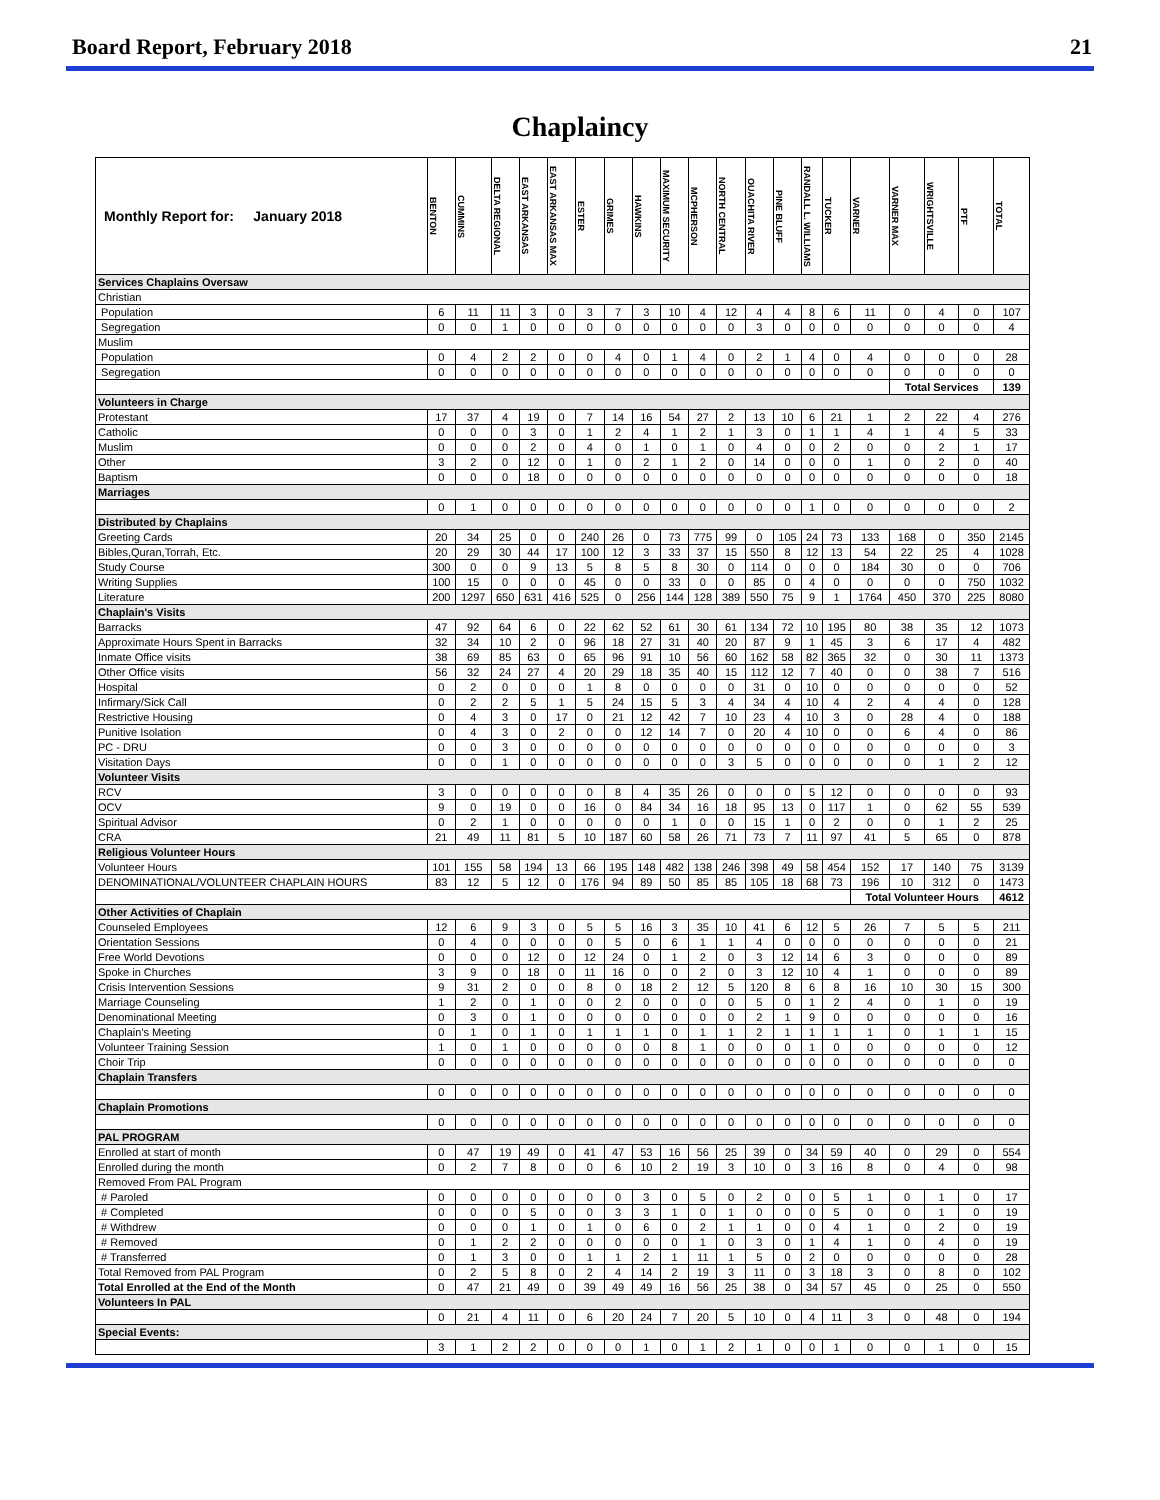Board Report, February 2018 21
Chaplaincy
| Monthly Report for: January 2018 | BENTON | CUMMINS | DELTA REGIONAL | EAST ARKANSAS | EAST ARKANSAS MAX | ESTER | GRIMES | HAWKINS | MAXIMUM SECURITY | MCPHERSON | NORTH CENTRAL | OUACHITA RIVER | PINE BLUFF | RANDALL L. WILLIAMS | TUCKER | VARNER | VARNER MAX | WRIGHTSVILLE | PTF | TOTAL |
| --- | --- | --- | --- | --- | --- | --- | --- | --- | --- | --- | --- | --- | --- | --- | --- | --- | --- | --- | --- | --- |
| Services Chaplains Oversaw | | | | | | | | | | | | | | | | | | | | |
| Christian | | | | | | | | | | | | | | | | | | | | |
| Population | 6 | 11 | 11 | 3 | 0 | 3 | 7 | 3 | 10 | 4 | 12 | 4 | 4 | 8 | 6 | 11 | 0 | 4 | 0 | 107 |
| Segregation | 0 | 0 | 1 | 0 | 0 | 0 | 0 | 0 | 0 | 0 | 0 | 3 | 0 | 0 | 0 | 0 | 0 | 0 | 0 | 4 |
| Muslim | | | | | | | | | | | | | | | | | | | | |
| Population | 0 | 4 | 2 | 2 | 0 | 0 | 4 | 0 | 1 | 4 | 0 | 2 | 1 | 4 | 0 | 4 | 0 | 0 | 0 | 28 |
| Segregation | 0 | 0 | 0 | 0 | 0 | 0 | 0 | 0 | 0 | 0 | 0 | 0 | 0 | 0 | 0 | 0 | 0 | 0 | 0 | 0 |
| | | | | | | | | | | | | | | | | | Total Services | | | 139 |
| Volunteers in Charge | | | | | | | | | | | | | | | | | | | | |
| Protestant | 17 | 37 | 4 | 19 | 0 | 7 | 14 | 16 | 54 | 27 | 2 | 13 | 10 | 6 | 21 | 1 | 2 | 22 | 4 | 276 |
| Catholic | 0 | 0 | 0 | 3 | 0 | 1 | 2 | 4 | 1 | 2 | 1 | 3 | 0 | 1 | 1 | 4 | 1 | 4 | 5 | 33 |
| Muslim | 0 | 0 | 0 | 2 | 0 | 4 | 0 | 1 | 0 | 1 | 0 | 4 | 0 | 0 | 2 | 0 | 0 | 2 | 1 | 17 |
| Other | 3 | 2 | 0 | 12 | 0 | 1 | 0 | 2 | 1 | 2 | 0 | 14 | 0 | 0 | 0 | 1 | 0 | 2 | 0 | 40 |
| Baptism | 0 | 0 | 0 | 18 | 0 | 0 | 0 | 0 | 0 | 0 | 0 | 0 | 0 | 0 | 0 | 0 | 0 | 0 | 0 | 18 |
| Marriages | | | | | | | | | | | | | | | | | | | | |
| | 0 | 1 | 0 | 0 | 0 | 0 | 0 | 0 | 0 | 0 | 0 | 0 | 0 | 1 | 0 | 0 | 0 | 0 | 0 | 2 |
| Distributed by Chaplains | | | | | | | | | | | | | | | | | | | | |
| Greeting Cards | 20 | 34 | 25 | 0 | 0 | 240 | 26 | 0 | 73 | 775 | 99 | 0 | 105 | 24 | 73 | 133 | 168 | 0 | 350 | 2145 |
| Bibles,Quran,Torrah, Etc. | 20 | 29 | 30 | 44 | 17 | 100 | 12 | 3 | 33 | 37 | 15 | 550 | 8 | 12 | 13 | 54 | 22 | 25 | 4 | 1028 |
| Study Course | 300 | 0 | 0 | 9 | 13 | 5 | 8 | 5 | 8 | 30 | 0 | 114 | 0 | 0 | 0 | 184 | 30 | 0 | 0 | 706 |
| Writing Supplies | 100 | 15 | 0 | 0 | 0 | 45 | 0 | 0 | 33 | 0 | 0 | 85 | 0 | 4 | 0 | 0 | 0 | 0 | 750 | 1032 |
| Literature | 200 | 1297 | 650 | 631 | 416 | 525 | 0 | 256 | 144 | 128 | 389 | 550 | 75 | 9 | 1 | 1764 | 450 | 370 | 225 | 8080 |
| Chaplain's Visits | | | | | | | | | | | | | | | | | | | | |
| Barracks | 47 | 92 | 64 | 6 | 0 | 22 | 62 | 52 | 61 | 30 | 61 | 134 | 72 | 10 | 195 | 80 | 38 | 35 | 12 | 1073 |
| Approximate Hours Spent in Barracks | 32 | 34 | 10 | 2 | 0 | 96 | 18 | 27 | 31 | 40 | 20 | 87 | 9 | 1 | 45 | 3 | 6 | 17 | 4 | 482 |
| Inmate Office visits | 38 | 69 | 85 | 63 | 0 | 65 | 96 | 91 | 10 | 56 | 60 | 162 | 58 | 82 | 365 | 32 | 0 | 30 | 11 | 1373 |
| Other Office visits | 56 | 32 | 24 | 27 | 4 | 20 | 29 | 18 | 35 | 40 | 15 | 112 | 12 | 7 | 40 | 0 | 0 | 38 | 7 | 516 |
| Hospital | 0 | 2 | 0 | 0 | 0 | 1 | 8 | 0 | 0 | 0 | 0 | 31 | 0 | 10 | 0 | 0 | 0 | 0 | 0 | 52 |
| Infirmary/Sick Call | 0 | 2 | 2 | 5 | 1 | 5 | 24 | 15 | 5 | 3 | 4 | 34 | 4 | 10 | 4 | 2 | 4 | 4 | 0 | 128 |
| Restrictive Housing | 0 | 4 | 3 | 0 | 17 | 0 | 21 | 12 | 42 | 7 | 10 | 23 | 4 | 10 | 3 | 0 | 28 | 4 | 0 | 188 |
| Punitive Isolation | 0 | 4 | 3 | 0 | 2 | 0 | 0 | 12 | 14 | 7 | 0 | 20 | 4 | 10 | 0 | 0 | 6 | 4 | 0 | 86 |
| PC - DRU | 0 | 0 | 3 | 0 | 0 | 0 | 0 | 0 | 0 | 0 | 0 | 0 | 0 | 0 | 0 | 0 | 0 | 0 | 0 | 3 |
| Visitation Days | 0 | 0 | 1 | 0 | 0 | 0 | 0 | 0 | 0 | 0 | 3 | 5 | 0 | 0 | 0 | 0 | 0 | 1 | 2 | 12 |
| Volunteer Visits | | | | | | | | | | | | | | | | | | | | |
| RCV | 3 | 0 | 0 | 0 | 0 | 0 | 8 | 4 | 35 | 26 | 0 | 0 | 0 | 5 | 12 | 0 | 0 | 0 | 0 | 93 |
| OCV | 9 | 0 | 19 | 0 | 0 | 16 | 0 | 84 | 34 | 16 | 18 | 95 | 13 | 0 | 117 | 1 | 0 | 62 | 55 | 539 |
| Spiritual Advisor | 0 | 2 | 1 | 0 | 0 | 0 | 0 | 0 | 1 | 0 | 0 | 15 | 1 | 0 | 2 | 0 | 0 | 1 | 2 | 25 |
| CRA | 21 | 49 | 11 | 81 | 5 | 10 | 187 | 60 | 58 | 26 | 71 | 73 | 7 | 11 | 97 | 41 | 5 | 65 | 0 | 878 |
| Religious Volunteer Hours | | | | | | | | | | | | | | | | | | | | |
| Volunteer Hours | 101 | 155 | 58 | 194 | 13 | 66 | 195 | 148 | 482 | 138 | 246 | 398 | 49 | 58 | 454 | 152 | 17 | 140 | 75 | 3139 |
| DENOMINATIONAL/VOLUNTEER CHAPLAIN HOURS | 83 | 12 | 5 | 12 | 0 | 176 | 94 | 89 | 50 | 85 | 85 | 105 | 18 | 68 | 73 | 196 | 10 | 312 | 0 | 1473 |
| | | | | | | | | | | | | | | | | Total Volunteer Hours | | | | 4612 |
| Other Activities of Chaplain | | | | | | | | | | | | | | | | | | | | |
| Counseled Employees | 12 | 6 | 9 | 3 | 0 | 5 | 5 | 16 | 3 | 35 | 10 | 41 | 6 | 12 | 5 | 26 | 7 | 5 | 5 | 211 |
| Orientation Sessions | 0 | 4 | 0 | 0 | 0 | 0 | 5 | 0 | 6 | 1 | 1 | 4 | 0 | 0 | 0 | 0 | 0 | 0 | 0 | 21 |
| Free World Devotions | 0 | 0 | 0 | 12 | 0 | 12 | 24 | 0 | 1 | 2 | 0 | 3 | 12 | 14 | 6 | 3 | 0 | 0 | 0 | 89 |
| Spoke in Churches | 3 | 9 | 0 | 18 | 0 | 11 | 16 | 0 | 0 | 2 | 0 | 3 | 12 | 10 | 4 | 1 | 0 | 0 | 0 | 89 |
| Crisis Intervention Sessions | 9 | 31 | 2 | 0 | 0 | 8 | 0 | 18 | 2 | 12 | 5 | 120 | 8 | 6 | 8 | 16 | 10 | 30 | 15 | 300 |
| Marriage Counseling | 1 | 2 | 0 | 1 | 0 | 0 | 2 | 0 | 0 | 0 | 0 | 5 | 0 | 1 | 2 | 4 | 0 | 1 | 0 | 19 |
| Denominational Meeting | 0 | 3 | 0 | 1 | 0 | 0 | 0 | 0 | 0 | 0 | 0 | 2 | 1 | 9 | 0 | 0 | 0 | 0 | 0 | 16 |
| Chaplain's Meeting | 0 | 1 | 0 | 1 | 0 | 1 | 1 | 1 | 0 | 1 | 1 | 2 | 1 | 1 | 1 | 1 | 0 | 1 | 1 | 15 |
| Volunteer Training Session | 1 | 0 | 1 | 0 | 0 | 0 | 0 | 0 | 8 | 1 | 0 | 0 | 0 | 1 | 0 | 0 | 0 | 0 | 0 | 12 |
| Choir Trip | 0 | 0 | 0 | 0 | 0 | 0 | 0 | 0 | 0 | 0 | 0 | 0 | 0 | 0 | 0 | 0 | 0 | 0 | 0 | 0 |
| Chaplain Transfers | | | | | | | | | | | | | | | | | | | | |
| | 0 | 0 | 0 | 0 | 0 | 0 | 0 | 0 | 0 | 0 | 0 | 0 | 0 | 0 | 0 | 0 | 0 | 0 | 0 | 0 |
| Chaplain Promotions | | | | | | | | | | | | | | | | | | | | |
| | 0 | 0 | 0 | 0 | 0 | 0 | 0 | 0 | 0 | 0 | 0 | 0 | 0 | 0 | 0 | 0 | 0 | 0 | 0 | 0 |
| PAL PROGRAM | | | | | | | | | | | | | | | | | | | | |
| Enrolled at start of month | 0 | 47 | 19 | 49 | 0 | 41 | 47 | 53 | 16 | 56 | 25 | 39 | 0 | 34 | 59 | 40 | 0 | 29 | 0 | 554 |
| Enrolled during the month | 0 | 2 | 7 | 8 | 0 | 0 | 6 | 10 | 2 | 19 | 3 | 10 | 0 | 3 | 16 | 8 | 0 | 4 | 0 | 98 |
| Removed From PAL Program | | | | | | | | | | | | | | | | | | | | |
| # Paroled | 0 | 0 | 0 | 0 | 0 | 0 | 0 | 3 | 0 | 5 | 0 | 2 | 0 | 0 | 5 | 1 | 0 | 1 | 0 | 17 |
| # Completed | 0 | 0 | 0 | 5 | 0 | 0 | 3 | 3 | 1 | 0 | 1 | 0 | 0 | 0 | 5 | 0 | 0 | 1 | 0 | 19 |
| # Withdrew | 0 | 0 | 0 | 1 | 0 | 1 | 0 | 6 | 0 | 2 | 1 | 1 | 0 | 0 | 4 | 1 | 0 | 2 | 0 | 19 |
| # Removed | 0 | 1 | 2 | 2 | 0 | 0 | 0 | 0 | 0 | 1 | 0 | 3 | 0 | 1 | 4 | 1 | 0 | 4 | 0 | 19 |
| # Transferred | 0 | 1 | 3 | 0 | 0 | 1 | 1 | 2 | 1 | 11 | 1 | 5 | 0 | 2 | 0 | 0 | 0 | 0 | 0 | 28 |
| Total Removed from PAL Program | 0 | 2 | 5 | 8 | 0 | 2 | 4 | 14 | 2 | 19 | 3 | 11 | 0 | 3 | 18 | 3 | 0 | 8 | 0 | 102 |
| Total Enrolled at the End of the Month | 0 | 47 | 21 | 49 | 0 | 39 | 49 | 49 | 16 | 56 | 25 | 38 | 0 | 34 | 57 | 45 | 0 | 25 | 0 | 550 |
| Volunteers In PAL | | | | | | | | | | | | | | | | | | | | |
| | 0 | 21 | 4 | 11 | 0 | 6 | 20 | 24 | 7 | 20 | 5 | 10 | 0 | 4 | 11 | 3 | 0 | 48 | 0 | 194 |
| Special Events: | | | | | | | | | | | | | | | | | | | | |
| | 3 | 1 | 2 | 2 | 0 | 0 | 0 | 1 | 0 | 1 | 2 | 1 | 0 | 0 | 1 | 0 | 0 | 1 | 0 | 15 |